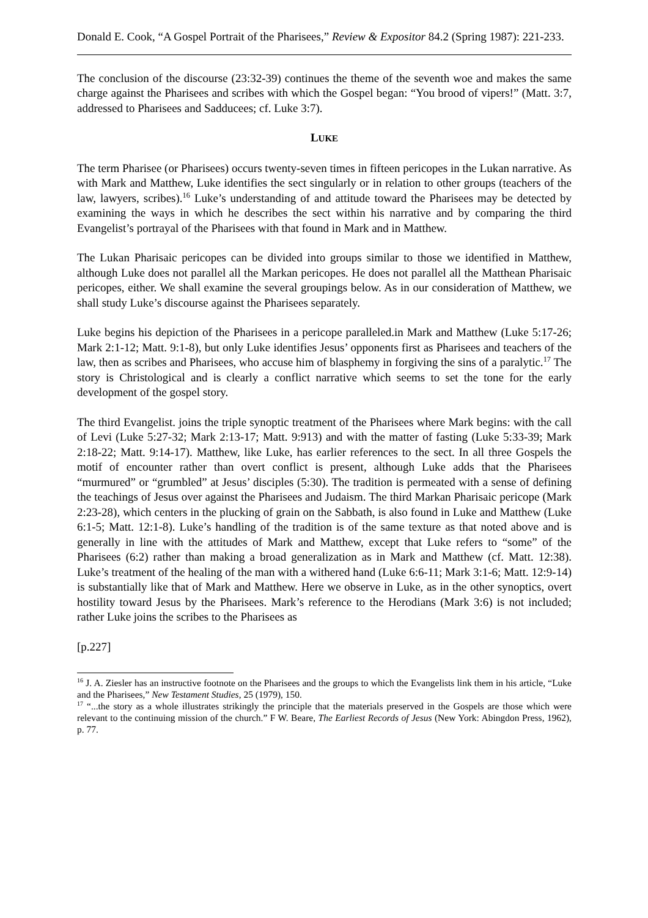Donald E. Cook, “A Gospel Portrait of the Pharisees,” Review & Expositor 84.2 (Spring 1987): 221-233.
The conclusion of the discourse (23:32-39) continues the theme of the seventh woe and makes the same charge against the Pharisees and scribes with which the Gospel began: “You brood of vipers!” (Matt. 3:7, addressed to Pharisees and Sadducees; cf. Luke 3:7).
LUKE
The term Pharisee (or Pharisees) occurs twenty-seven times in fifteen pericopes in the Lukan narrative. As with Mark and Matthew, Luke identifies the sect singularly or in relation to other groups (teachers of the law, lawyers, scribes).<sup>16</sup> Luke’s understanding of and attitude toward the Pharisees may be detected by examining the ways in which he describes the sect within his narrative and by comparing the third Evangelist’s portrayal of the Pharisees with that found in Mark and in Matthew.
The Lukan Pharisaic pericopes can be divided into groups similar to those we identified in Matthew, although Luke does not parallel all the Markan pericopes. He does not parallel all the Matthean Pharisaic pericopes, either. We shall examine the several groupings below. As in our consideration of Matthew, we shall study Luke’s discourse against the Pharisees separately.
Luke begins his depiction of the Pharisees in a pericope paralleled.in Mark and Matthew (Luke 5:17-26; Mark 2:1-12; Matt. 9:1-8), but only Luke identifies Jesus’ opponents first as Pharisees and teachers of the law, then as scribes and Pharisees, who accuse him of blasphemy in forgiving the sins of a paralytic.<sup>17</sup> The story is Christological and is clearly a conflict narrative which seems to set the tone for the early development of the gospel story.
The third Evangelist. joins the triple synoptic treatment of the Pharisees where Mark begins: with the call of Levi (Luke 5:27-32; Mark 2:13-17; Matt. 9:913) and with the matter of fasting (Luke 5:33-39; Mark 2:18-22; Matt. 9:14-17). Matthew, like Luke, has earlier references to the sect. In all three Gospels the motif of encounter rather than overt conflict is present, although Luke adds that the Pharisees “murmured” or “grumbled” at Jesus’ disciples (5:30). The tradition is permeated with a sense of defining the teachings of Jesus over against the Pharisees and Judaism. The third Markan Pharisaic pericope (Mark 2:23-28), which centers in the plucking of grain on the Sabbath, is also found in Luke and Matthew (Luke 6:1-5; Matt. 12:1-8). Luke’s handling of the tradition is of the same texture as that noted above and is generally in line with the attitudes of Mark and Matthew, except that Luke refers to “some” of the Pharisees (6:2) rather than making a broad generalization as in Mark and Matthew (cf. Matt. 12:38). Luke’s treatment of the healing of the man with a withered hand (Luke 6:6-11; Mark 3:1-6; Matt. 12:9-14) is substantially like that of Mark and Matthew. Here we observe in Luke, as in the other synoptics, overt hostility toward Jesus by the Pharisees. Mark’s reference to the Herodians (Mark 3:6) is not included; rather Luke joins the scribes to the Pharisees as
[p.227]
<sup>16</sup> J. A. Ziesler has an instructive footnote on the Pharisees and the groups to which the Evangelists link them in his article, “Luke and the Pharisees,” New Testament Studies, 25 (1979), 150.
<sup>17</sup> “...the story as a whole illustrates strikingly the principle that the materials preserved in the Gospels are those which were relevant to the continuing mission of the church.” F W. Beare, The Earliest Records of Jesus (New York: Abingdon Press, 1962), p. 77.